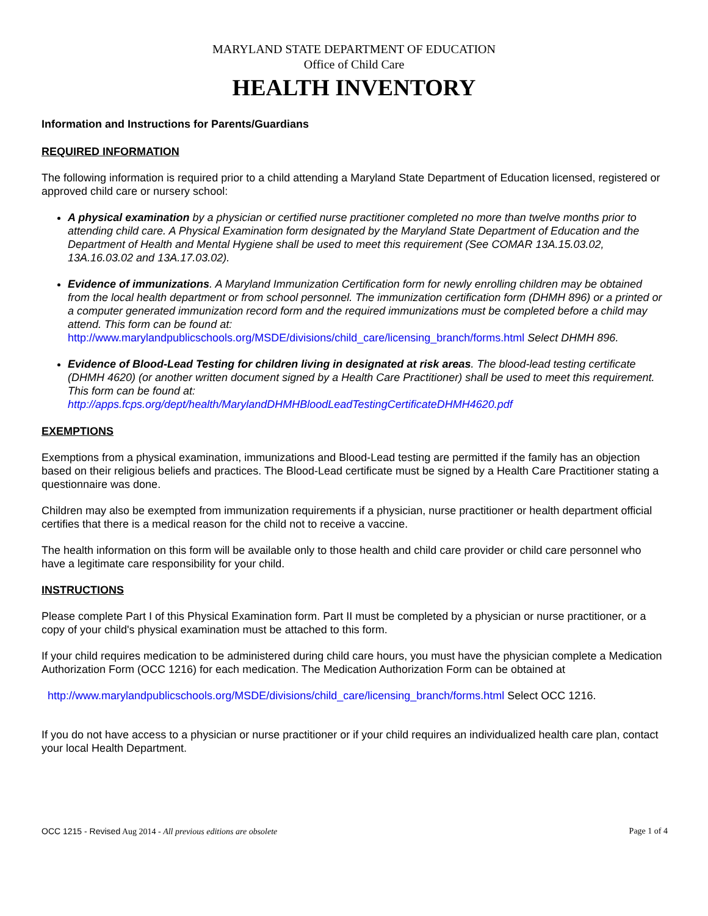MARYLAND STATE DEPARTMENT OF EDUCATION
Office of Child Care
HEALTH INVENTORY
Information and Instructions for Parents/Guardians
REQUIRED INFORMATION
The following information is required prior to a child attending a Maryland State Department of Education licensed, registered or approved child care or nursery school:
A physical examination by a physician or certified nurse practitioner completed no more than twelve months prior to attending child care. A Physical Examination form designated by the Maryland State Department of Education and the Department of Health and Mental Hygiene shall be used to meet this requirement (See COMAR 13A.15.03.02, 13A.16.03.02 and 13A.17.03.02).
Evidence of immunizations. A Maryland Immunization Certification form for newly enrolling children may be obtained from the local health department or from school personnel. The immunization certification form (DHMH 896) or a printed or a computer generated immunization record form and the required immunizations must be completed before a child may attend. This form can be found at: http://www.marylandpublicschools.org/MSDE/divisions/child_care/licensing_branch/forms.html Select DHMH 896.
Evidence of Blood-Lead Testing for children living in designated at risk areas. The blood-lead testing certificate (DHMH 4620) (or another written document signed by a Health Care Practitioner) shall be used to meet this requirement. This form can be found at:
http://apps.fcps.org/dept/health/MarylandDHMHBloodLeadTestingCertificateDHMH4620.pdf
EXEMPTIONS
Exemptions from a physical examination, immunizations and Blood-Lead testing are permitted if the family has an objection based on their religious beliefs and practices. The Blood-Lead certificate must be signed by a Health Care Practitioner stating a questionnaire was done.
Children may also be exempted from immunization requirements if a physician, nurse practitioner or health department official certifies that there is a medical reason for the child not to receive a vaccine.
The health information on this form will be available only to those health and child care provider or child care personnel who have a legitimate care responsibility for your child.
INSTRUCTIONS
Please complete Part I of this Physical Examination form. Part II must be completed by a physician or nurse practitioner, or a copy of your child's physical examination must be attached to this form.
If your child requires medication to be administered during child care hours, you must have the physician complete a Medication Authorization Form (OCC 1216) for each medication. The Medication Authorization Form can be obtained at
http://www.marylandpublicschools.org/MSDE/divisions/child_care/licensing_branch/forms.html Select OCC 1216.
If you do not have access to a physician or nurse practitioner or if your child requires an individualized health care plan, contact your local Health Department.
OCC 1215 - Revised Aug 2014 - All previous editions are obsolete Page 1 of 4